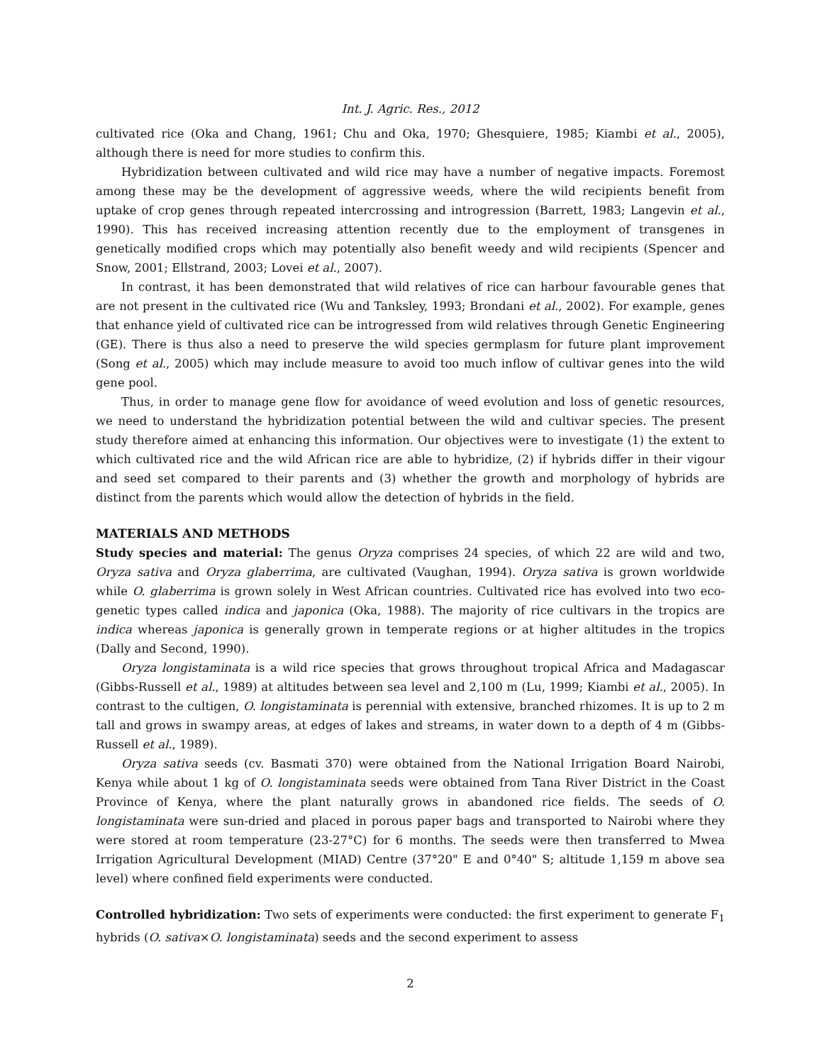Int. J. Agric. Res., 2012
cultivated rice (Oka and Chang, 1961; Chu and Oka, 1970; Ghesquiere, 1985; Kiambi et al., 2005), although there is need for more studies to confirm this.
Hybridization between cultivated and wild rice may have a number of negative impacts. Foremost among these may be the development of aggressive weeds, where the wild recipients benefit from uptake of crop genes through repeated intercrossing and introgression (Barrett, 1983; Langevin et al., 1990). This has received increasing attention recently due to the employment of transgenes in genetically modified crops which may potentially also benefit weedy and wild recipients (Spencer and Snow, 2001; Ellstrand, 2003; Lovei et al., 2007).
In contrast, it has been demonstrated that wild relatives of rice can harbour favourable genes that are not present in the cultivated rice (Wu and Tanksley, 1993; Brondani et al., 2002). For example, genes that enhance yield of cultivated rice can be introgressed from wild relatives through Genetic Engineering (GE). There is thus also a need to preserve the wild species germplasm for future plant improvement (Song et al., 2005) which may include measure to avoid too much inflow of cultivar genes into the wild gene pool.
Thus, in order to manage gene flow for avoidance of weed evolution and loss of genetic resources, we need to understand the hybridization potential between the wild and cultivar species. The present study therefore aimed at enhancing this information. Our objectives were to investigate (1) the extent to which cultivated rice and the wild African rice are able to hybridize, (2) if hybrids differ in their vigour and seed set compared to their parents and (3) whether the growth and morphology of hybrids are distinct from the parents which would allow the detection of hybrids in the field.
MATERIALS AND METHODS
Study species and material: The genus Oryza comprises 24 species, of which 22 are wild and two, Oryza sativa and Oryza glaberrima, are cultivated (Vaughan, 1994). Oryza sativa is grown worldwide while O. glaberrima is grown solely in West African countries. Cultivated rice has evolved into two eco-genetic types called indica and japonica (Oka, 1988). The majority of rice cultivars in the tropics are indica whereas japonica is generally grown in temperate regions or at higher altitudes in the tropics (Dally and Second, 1990).
Oryza longistaminata is a wild rice species that grows throughout tropical Africa and Madagascar (Gibbs-Russell et al., 1989) at altitudes between sea level and 2,100 m (Lu, 1999; Kiambi et al., 2005). In contrast to the cultigen, O. longistaminata is perennial with extensive, branched rhizomes. It is up to 2 m tall and grows in swampy areas, at edges of lakes and streams, in water down to a depth of 4 m (Gibbs-Russell et al., 1989).
Oryza sativa seeds (cv. Basmati 370) were obtained from the National Irrigation Board Nairobi, Kenya while about 1 kg of O. longistaminata seeds were obtained from Tana River District in the Coast Province of Kenya, where the plant naturally grows in abandoned rice fields. The seeds of O. longistaminata were sun-dried and placed in porous paper bags and transported to Nairobi where they were stored at room temperature (23-27°C) for 6 months. The seeds were then transferred to Mwea Irrigation Agricultural Development (MIAD) Centre (37°20" E and 0°40" S; altitude 1,159 m above sea level) where confined field experiments were conducted.
Controlled hybridization: Two sets of experiments were conducted: the first experiment to generate F<sub>1</sub> hybrids (O. sativa×O. longistaminata) seeds and the second experiment to assess
2